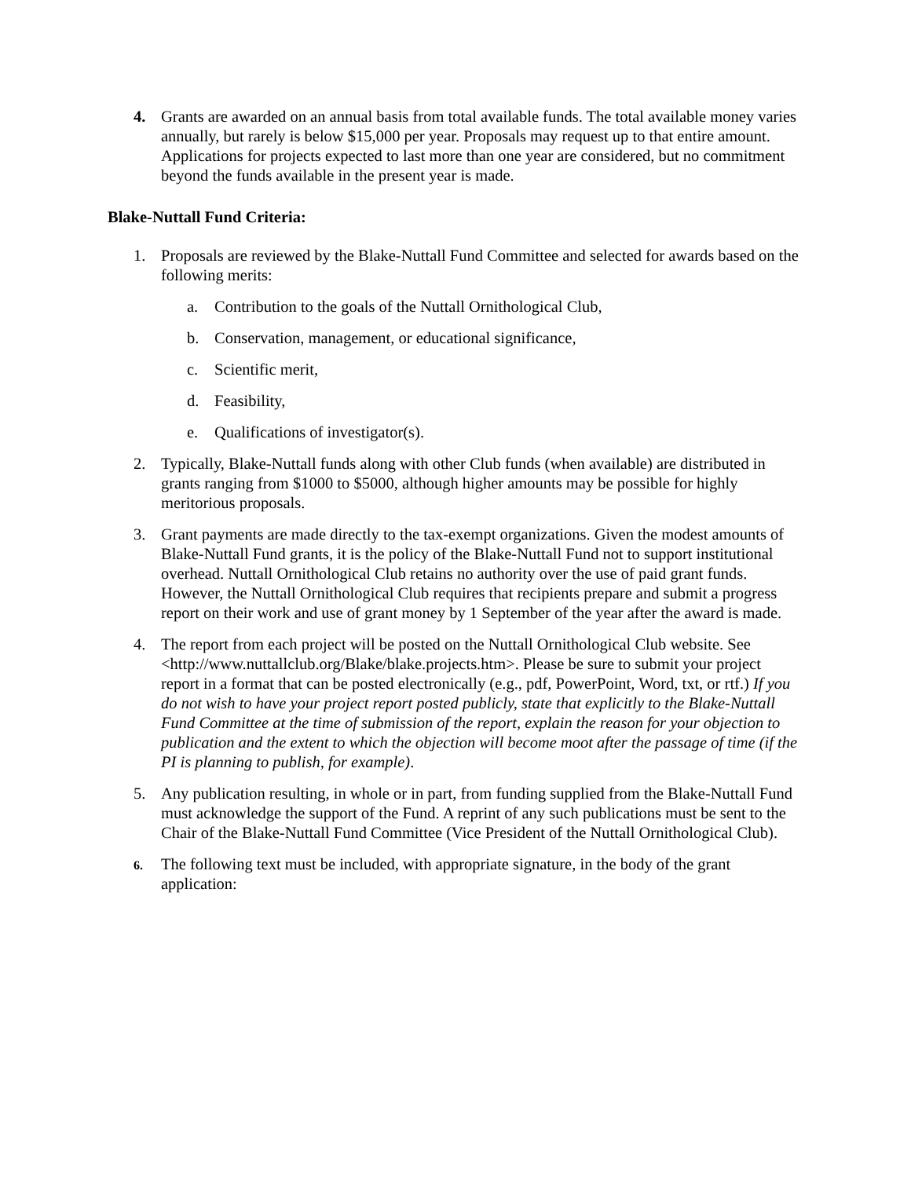4. Grants are awarded on an annual basis from total available funds. The total available money varies annually, but rarely is below $15,000 per year. Proposals may request up to that entire amount. Applications for projects expected to last more than one year are considered, but no commitment beyond the funds available in the present year is made.
Blake-Nuttall Fund Criteria:
1. Proposals are reviewed by the Blake-Nuttall Fund Committee and selected for awards based on the following merits:
a. Contribution to the goals of the Nuttall Ornithological Club,
b. Conservation, management, or educational significance,
c. Scientific merit,
d. Feasibility,
e. Qualifications of investigator(s).
2. Typically, Blake-Nuttall funds along with other Club funds (when available) are distributed in grants ranging from $1000 to $5000, although higher amounts may be possible for highly meritorious proposals.
3. Grant payments are made directly to the tax-exempt organizations. Given the modest amounts of Blake-Nuttall Fund grants, it is the policy of the Blake-Nuttall Fund not to support institutional overhead. Nuttall Ornithological Club retains no authority over the use of paid grant funds. However, the Nuttall Ornithological Club requires that recipients prepare and submit a progress report on their work and use of grant money by 1 September of the year after the award is made.
4. The report from each project will be posted on the Nuttall Ornithological Club website. See <http://www.nuttallclub.org/Blake/blake.projects.htm>. Please be sure to submit your project report in a format that can be posted electronically (e.g., pdf, PowerPoint, Word, txt, or rtf.) If you do not wish to have your project report posted publicly, state that explicitly to the Blake-Nuttall Fund Committee at the time of submission of the report, explain the reason for your objection to publication and the extent to which the objection will become moot after the passage of time (if the PI is planning to publish, for example).
5. Any publication resulting, in whole or in part, from funding supplied from the Blake-Nuttall Fund must acknowledge the support of the Fund. A reprint of any such publications must be sent to the Chair of the Blake-Nuttall Fund Committee (Vice President of the Nuttall Ornithological Club).
6.
The following text must be included, with appropriate signature, in the body of the grant application: